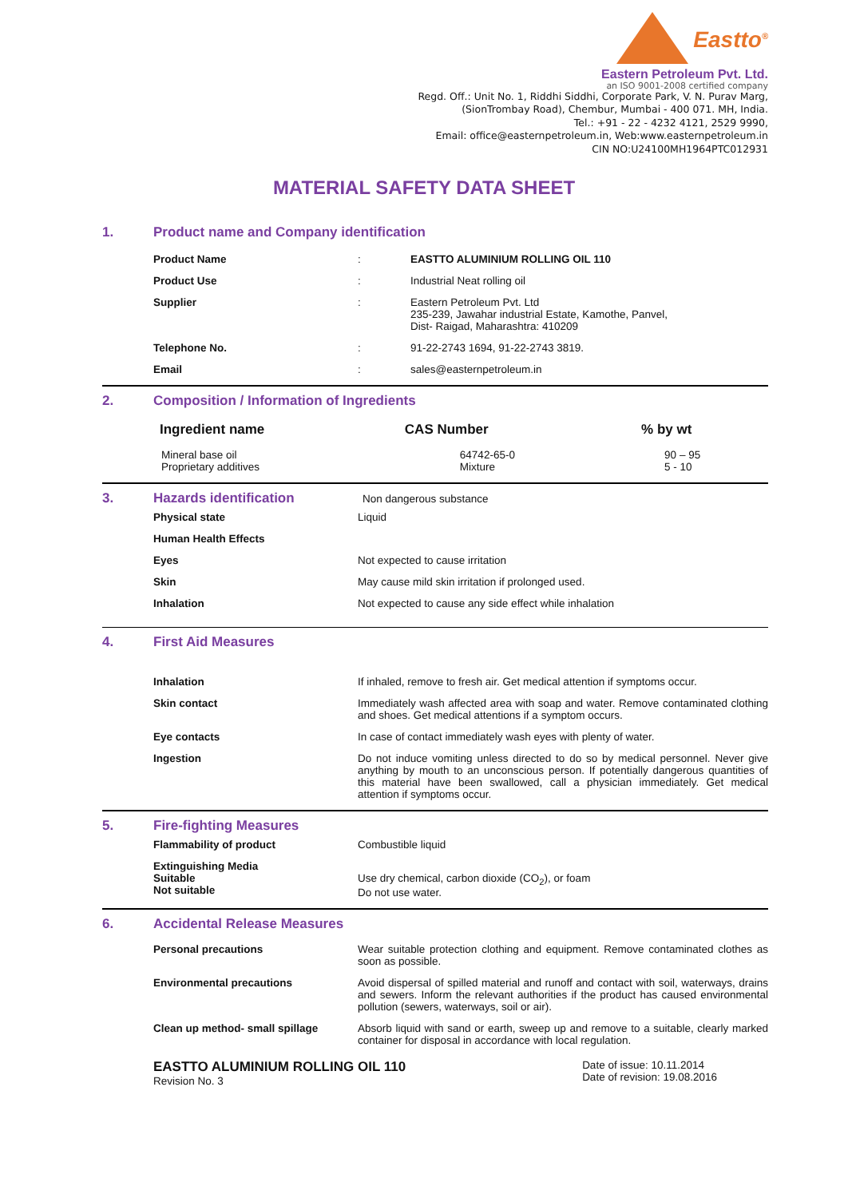Eastto<sup>®</sup>
Eastern Petroleum Pvt. Ltd.
an ISO 9001-2008 certified company
Regd. Off.: Unit No. 1, Riddhi Siddhi, Corporate Park, V. N. Purav Marg,
(SionTrombay Road), Chembur, Mumbai - 400 071. MH, India.
Tel.: +91 - 22 - 4232 4121, 2529 9990,
Email: office@easternpetroleum.in, Web:www.easternpetroleum.in
CIN NO:U24100MH1964PTC012931
MATERIAL SAFETY DATA SHEET
1.
Product name and Company identification
| Product Name | : | EASTTO ALUMINIUM ROLLING OIL 110 |
| Product Use | : | Industrial Neat rolling oil |
| Supplier | : | Eastern Petroleum Pvt. Ltd 235-239, Jawahar industrial Estate, Kamothe, Panvel, Dist- Raigad, Maharashtra: 410209 |
| Telephone No. | : | 91-22-2743 1694, 91-22-2743 3819. |
| Email | : | sales@easternpetroleum.in |
2.
Composition / Information of Ingredients
| Ingredient name | CAS Number | % by wt |
| --- | --- | --- |
| Mineral base oil Proprietary additives | 64742-65-0 Mixture | 90 – 95 5 - 10 |
3. Hazards identification
Non dangerous substance
| Physical state | Liquid |
| Human Health Effects | |
| Eyes | Not expected to cause irritation |
| Skin | May cause mild skin irritation if prolonged used. |
| Inhalation | Not expected to cause any side effect while inhalation |
4. First Aid Measures
| Inhalation | If inhaled, remove to fresh air. Get medical attention if symptoms occur. |
| Skin contact | Immediately wash affected area with soap and water. Remove contaminated clothing and shoes. Get medical attentions if a symptom occurs. |
| Eye contacts | In case of contact immediately wash eyes with plenty of water. |
| Ingestion | Do not induce vomiting unless directed to do so by medical personnel. Never give anything by mouth to an unconscious person. If potentially dangerous quantities of this material have been swallowed, call a physician immediately. Get medical attention if symptoms occur. |
5. Fire-fighting Measures
| Flammability of product | Combustible liquid |
| Extinguishing Media Suitable Not suitable | Use dry chemical, carbon dioxide (CO<sub>2</sub>), or foam Do not use water. |
6. Accidental Release Measures
| Personal precautions | Wear suitable protection clothing and equipment. Remove contaminated clothes as soon as possible. |
| Environmental precautions | Avoid dispersal of spilled material and runoff and contact with soil, waterways, drains and sewers. Inform the relevant authorities if the product has caused environmental pollution (sewers, waterways, soil or air). |
| Clean up method- small spillage | Absorb liquid with sand or earth, sweep up and remove to a suitable, clearly marked container for disposal in accordance with local regulation. |
EASTTO ALUMINIUM ROLLING OIL 110
Revision No. 3
Date of issue: 10.11.2014
Date of revision: 19.08.2016